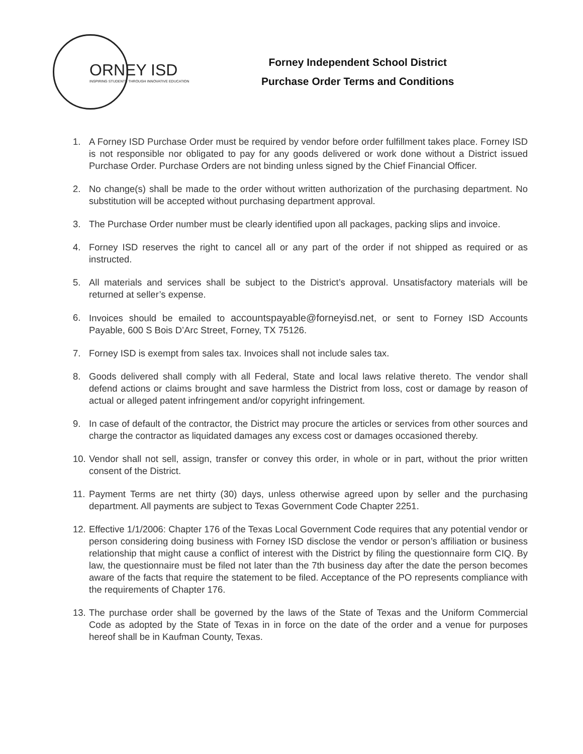ORNEY ISD
INSPIRING STUDENTS THROUGH INNOVATIVE EDUCATION
Forney Independent School District
Purchase Order Terms and Conditions
1. A Forney ISD Purchase Order must be required by vendor before order fulfillment takes place. Forney ISD is not responsible nor obligated to pay for any goods delivered or work done without a District issued Purchase Order. Purchase Orders are not binding unless signed by the Chief Financial Officer.
2. No change(s) shall be made to the order without written authorization of the purchasing department. No substitution will be accepted without purchasing department approval.
3. The Purchase Order number must be clearly identified upon all packages, packing slips and invoice.
4. Forney ISD reserves the right to cancel all or any part of the order if not shipped as required or as instructed.
5. All materials and services shall be subject to the District’s approval. Unsatisfactory materials will be returned at seller’s expense.
6. Invoices should be emailed to accountspayable@forneyisd.net, or sent to Forney ISD Accounts Payable, 600 S Bois D’Arc Street, Forney, TX 75126.
7. Forney ISD is exempt from sales tax. Invoices shall not include sales tax.
8. Goods delivered shall comply with all Federal, State and local laws relative thereto. The vendor shall defend actions or claims brought and save harmless the District from loss, cost or damage by reason of actual or alleged patent infringement and/or copyright infringement.
9. In case of default of the contractor, the District may procure the articles or services from other sources and charge the contractor as liquidated damages any excess cost or damages occasioned thereby.
10. Vendor shall not sell, assign, transfer or convey this order, in whole or in part, without the prior written consent of the District.
11. Payment Terms are net thirty (30) days, unless otherwise agreed upon by seller and the purchasing department. All payments are subject to Texas Government Code Chapter 2251.
12. Effective 1/1/2006: Chapter 176 of the Texas Local Government Code requires that any potential vendor or person considering doing business with Forney ISD disclose the vendor or person’s affiliation or business relationship that might cause a conflict of interest with the District by filing the questionnaire form CIQ. By law, the questionnaire must be filed not later than the 7th business day after the date the person becomes aware of the facts that require the statement to be filed. Acceptance of the PO represents compliance with the requirements of Chapter 176.
13. The purchase order shall be governed by the laws of the State of Texas and the Uniform Commercial Code as adopted by the State of Texas in in force on the date of the order and a venue for purposes hereof shall be in Kaufman County, Texas.